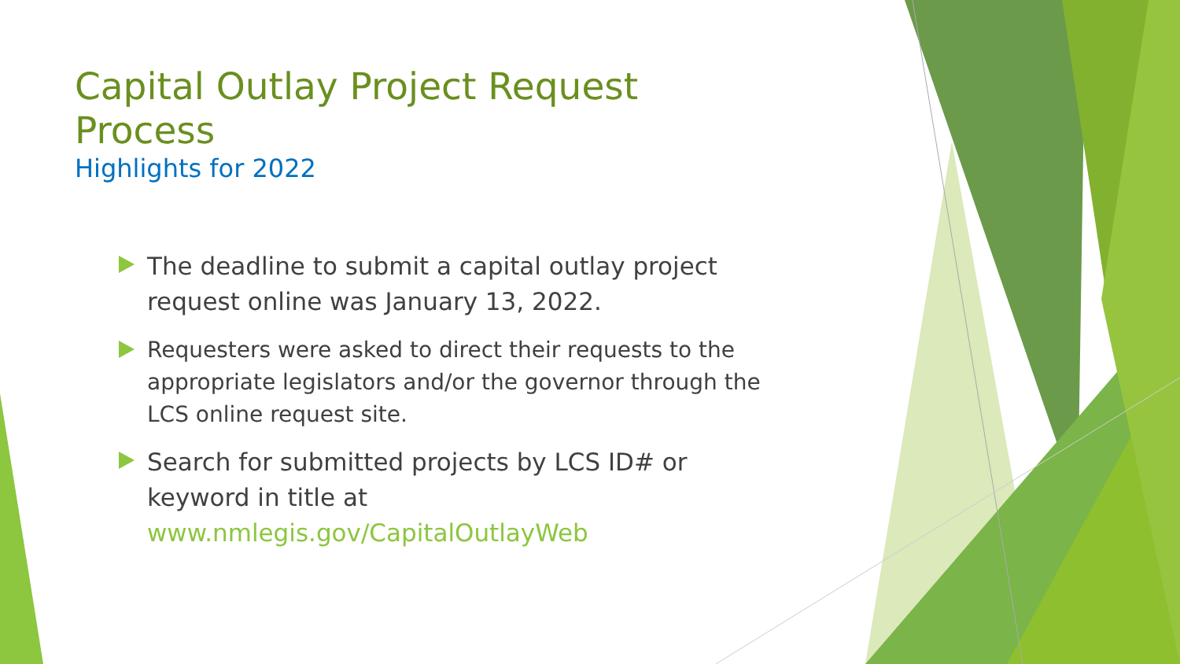Capital Outlay Project Request Process
Highlights for 2022
The deadline to submit a capital outlay project request online was January 13, 2022.
Requesters were asked to direct their requests to the appropriate legislators and/or the governor through the LCS online request site.
Search for submitted projects by LCS ID# or keyword in title at www.nmlegis.gov/CapitalOutlayWeb